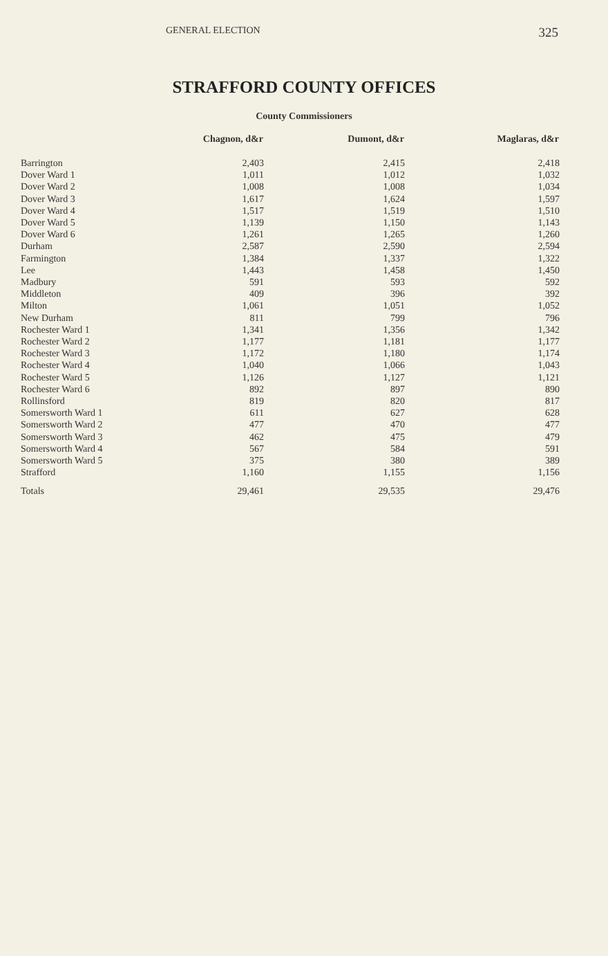GENERAL ELECTION
325
STRAFFORD COUNTY OFFICES
County Commissioners
| | Chagnon, d&r | Dumont, d&r | Maglaras, d&r |
| --- | --- | --- | --- |
| Barrington | 2,403 | 2,415 | 2,418 |
| Dover Ward 1 | 1,011 | 1,012 | 1,032 |
| Dover Ward 2 | 1,008 | 1,008 | 1,034 |
| Dover Ward 3 | 1,617 | 1,624 | 1,597 |
| Dover Ward 4 | 1,517 | 1,519 | 1,510 |
| Dover Ward 5 | 1,139 | 1,150 | 1,143 |
| Dover Ward 6 | 1,261 | 1,265 | 1,260 |
| Durham | 2,587 | 2,590 | 2,594 |
| Farmington | 1,384 | 1,337 | 1,322 |
| Lee | 1,443 | 1,458 | 1,450 |
| Madbury | 591 | 593 | 592 |
| Middleton | 409 | 396 | 392 |
| Milton | 1,061 | 1,051 | 1,052 |
| New Durham | 811 | 799 | 796 |
| Rochester Ward 1 | 1,341 | 1,356 | 1,342 |
| Rochester Ward 2 | 1,177 | 1,181 | 1,177 |
| Rochester Ward 3 | 1,172 | 1,180 | 1,174 |
| Rochester Ward 4 | 1,040 | 1,066 | 1,043 |
| Rochester Ward 5 | 1,126 | 1,127 | 1,121 |
| Rochester Ward 6 | 892 | 897 | 890 |
| Rollinsford | 819 | 820 | 817 |
| Somersworth Ward 1 | 611 | 627 | 628 |
| Somersworth Ward 2 | 477 | 470 | 477 |
| Somersworth Ward 3 | 462 | 475 | 479 |
| Somersworth Ward 4 | 567 | 584 | 591 |
| Somersworth Ward 5 | 375 | 380 | 389 |
| Strafford | 1,160 | 1,155 | 1,156 |
| Totals | 29,461 | 29,535 | 29,476 |